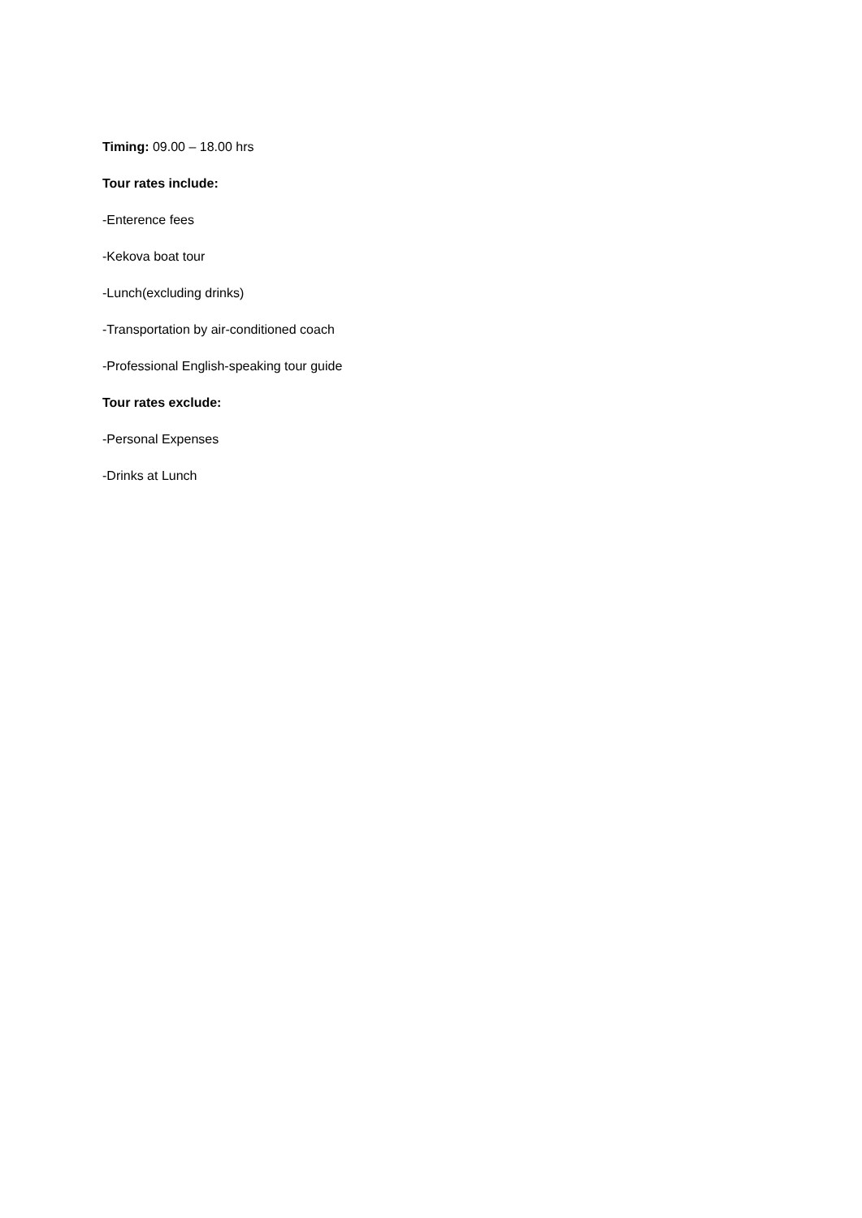Timing: 09.00 – 18.00 hrs
Tour rates include:
-Enterence fees
-Kekova boat tour
-Lunch(excluding drinks)
-Transportation by air-conditioned coach
-Professional English-speaking tour guide
Tour rates exclude:
-Personal Expenses
-Drinks at Lunch